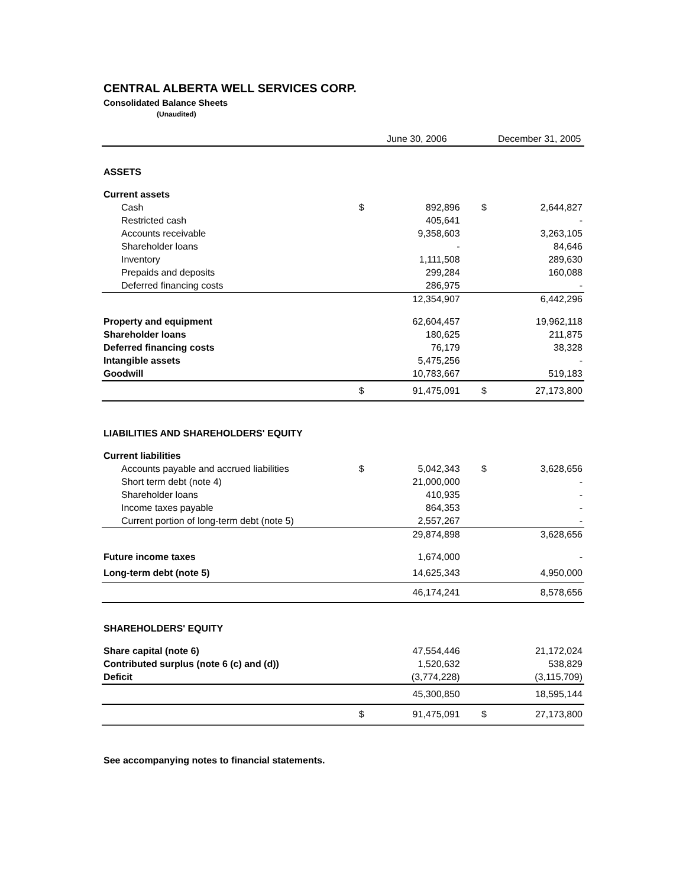CENTRAL ALBERTA WELL SERVICES CORP.
Consolidated Balance Sheets
(Unaudited)
| | | June 30, 2006 | | | December 31, 2005 |
| --- | --- | --- | --- | --- | --- |
| ASSETS | | | | | |
| Current assets | | | | | |
| Cash | $ | 892,896 | | $ | 2,644,827 |
| Restricted cash | | 405,641 | | | - |
| Accounts receivable | | 9,358,603 | | | 3,263,105 |
| Shareholder loans | | - | | | 84,646 |
| Inventory | | 1,111,508 | | | 289,630 |
| Prepaids and deposits | | 299,284 | | | 160,088 |
| Deferred financing costs | | 286,975 | | | - |
| | | 12,354,907 | | | 6,442,296 |
| Property and equipment | | 62,604,457 | | | 19,962,118 |
| Shareholder loans | | 180,625 | | | 211,875 |
| Deferred financing costs | | 76,179 | | | 38,328 |
| Intangible assets | | 5,475,256 | | | - |
| Goodwill | | 10,783,667 | | | 519,183 |
| | $ | 91,475,091 | | $ | 27,173,800 |
| LIABILITIES AND SHAREHOLDERS' EQUITY | | | | | |
| Current liabilities | | | | | |
| Accounts payable and accrued liabilities | $ | 5,042,343 | | $ | 3,628,656 |
| Short term debt (note 4) | | 21,000,000 | | | - |
| Shareholder loans | | 410,935 | | | - |
| Income taxes payable | | 864,353 | | | - |
| Current portion of long-term debt (note 5) | | 2,557,267 | | | - |
| | | 29,874,898 | | | 3,628,656 |
| Future income taxes | | 1,674,000 | | | - |
| Long-term debt (note 5) | | 14,625,343 | | | 4,950,000 |
| | | 46,174,241 | | | 8,578,656 |
| SHAREHOLDERS' EQUITY | | | | | |
| Share capital (note 6) | | 47,554,446 | | | 21,172,024 |
| Contributed surplus (note 6 (c) and (d)) | | 1,520,632 | | | 538,829 |
| Deficit | | (3,774,228) | | | (3,115,709) |
| | | 45,300,850 | | | 18,595,144 |
| | $ | 91,475,091 | | $ | 27,173,800 |
See accompanying notes to financial statements.